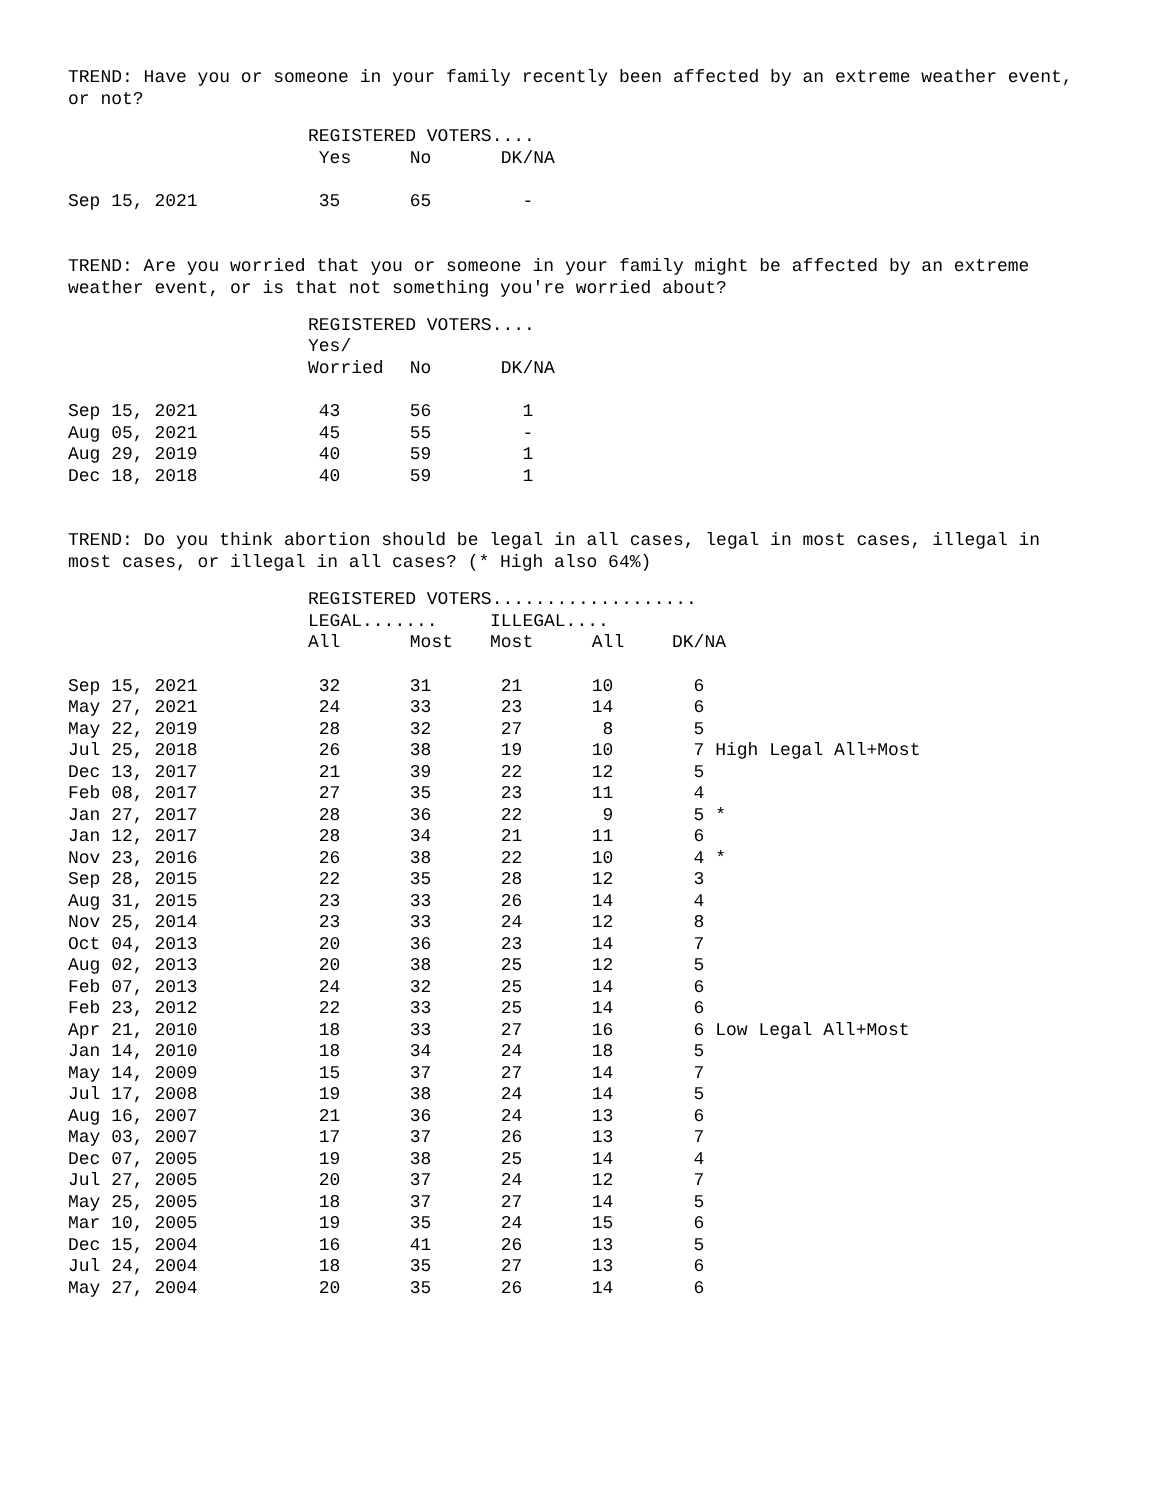TREND: Have you or someone in your family recently been affected by an extreme weather event, or not?
| | REGISTERED VOTERS.... | | |
| --- | --- | --- | --- |
| | Yes | No | DK/NA |
| Sep 15, 2021 | 35 | 65 | - |
TREND: Are you worried that you or someone in your family might be affected by an extreme weather event, or is that not something you're worried about?
| | REGISTERED VOTERS.... | | |
| --- | --- | --- | --- |
| | Yes/ | | |
| | Worried | No | DK/NA |
| Sep 15, 2021 | 43 | 56 | 1 |
| Aug 05, 2021 | 45 | 55 | - |
| Aug 29, 2019 | 40 | 59 | 1 |
| Dec 18, 2018 | 40 | 59 | 1 |
TREND: Do you think abortion should be legal in all cases, legal in most cases, illegal in most cases, or illegal in all cases? (* High also 64%)
| | REGISTERED VOTERS................... | | | | |
| --- | --- | --- | --- | --- | --- |
| | LEGAL....... | | ILLEGAL.... | | |
| | All | Most | Most | All | DK/NA |
| Sep 15, 2021 | 32 | 31 | 21 | 10 | 6 |
| May 27, 2021 | 24 | 33 | 23 | 14 | 6 |
| May 22, 2019 | 28 | 32 | 27 | 8 | 5 |
| Jul 25, 2018 | 26 | 38 | 19 | 10 | 7 High Legal All+Most |
| Dec 13, 2017 | 21 | 39 | 22 | 12 | 5 |
| Feb 08, 2017 | 27 | 35 | 23 | 11 | 4 |
| Jan 27, 2017 | 28 | 36 | 22 | 9 | 5 * |
| Jan 12, 2017 | 28 | 34 | 21 | 11 | 6 |
| Nov 23, 2016 | 26 | 38 | 22 | 10 | 4 * |
| Sep 28, 2015 | 22 | 35 | 28 | 12 | 3 |
| Aug 31, 2015 | 23 | 33 | 26 | 14 | 4 |
| Nov 25, 2014 | 23 | 33 | 24 | 12 | 8 |
| Oct 04, 2013 | 20 | 36 | 23 | 14 | 7 |
| Aug 02, 2013 | 20 | 38 | 25 | 12 | 5 |
| Feb 07, 2013 | 24 | 32 | 25 | 14 | 6 |
| Feb 23, 2012 | 22 | 33 | 25 | 14 | 6 |
| Apr 21, 2010 | 18 | 33 | 27 | 16 | 6 Low Legal All+Most |
| Jan 14, 2010 | 18 | 34 | 24 | 18 | 5 |
| May 14, 2009 | 15 | 37 | 27 | 14 | 7 |
| Jul 17, 2008 | 19 | 38 | 24 | 14 | 5 |
| Aug 16, 2007 | 21 | 36 | 24 | 13 | 6 |
| May 03, 2007 | 17 | 37 | 26 | 13 | 7 |
| Dec 07, 2005 | 19 | 38 | 25 | 14 | 4 |
| Jul 27, 2005 | 20 | 37 | 24 | 12 | 7 |
| May 25, 2005 | 18 | 37 | 27 | 14 | 5 |
| Mar 10, 2005 | 19 | 35 | 24 | 15 | 6 |
| Dec 15, 2004 | 16 | 41 | 26 | 13 | 5 |
| Jul 24, 2004 | 18 | 35 | 27 | 13 | 6 |
| May 27, 2004 | 20 | 35 | 26 | 14 | 6 |